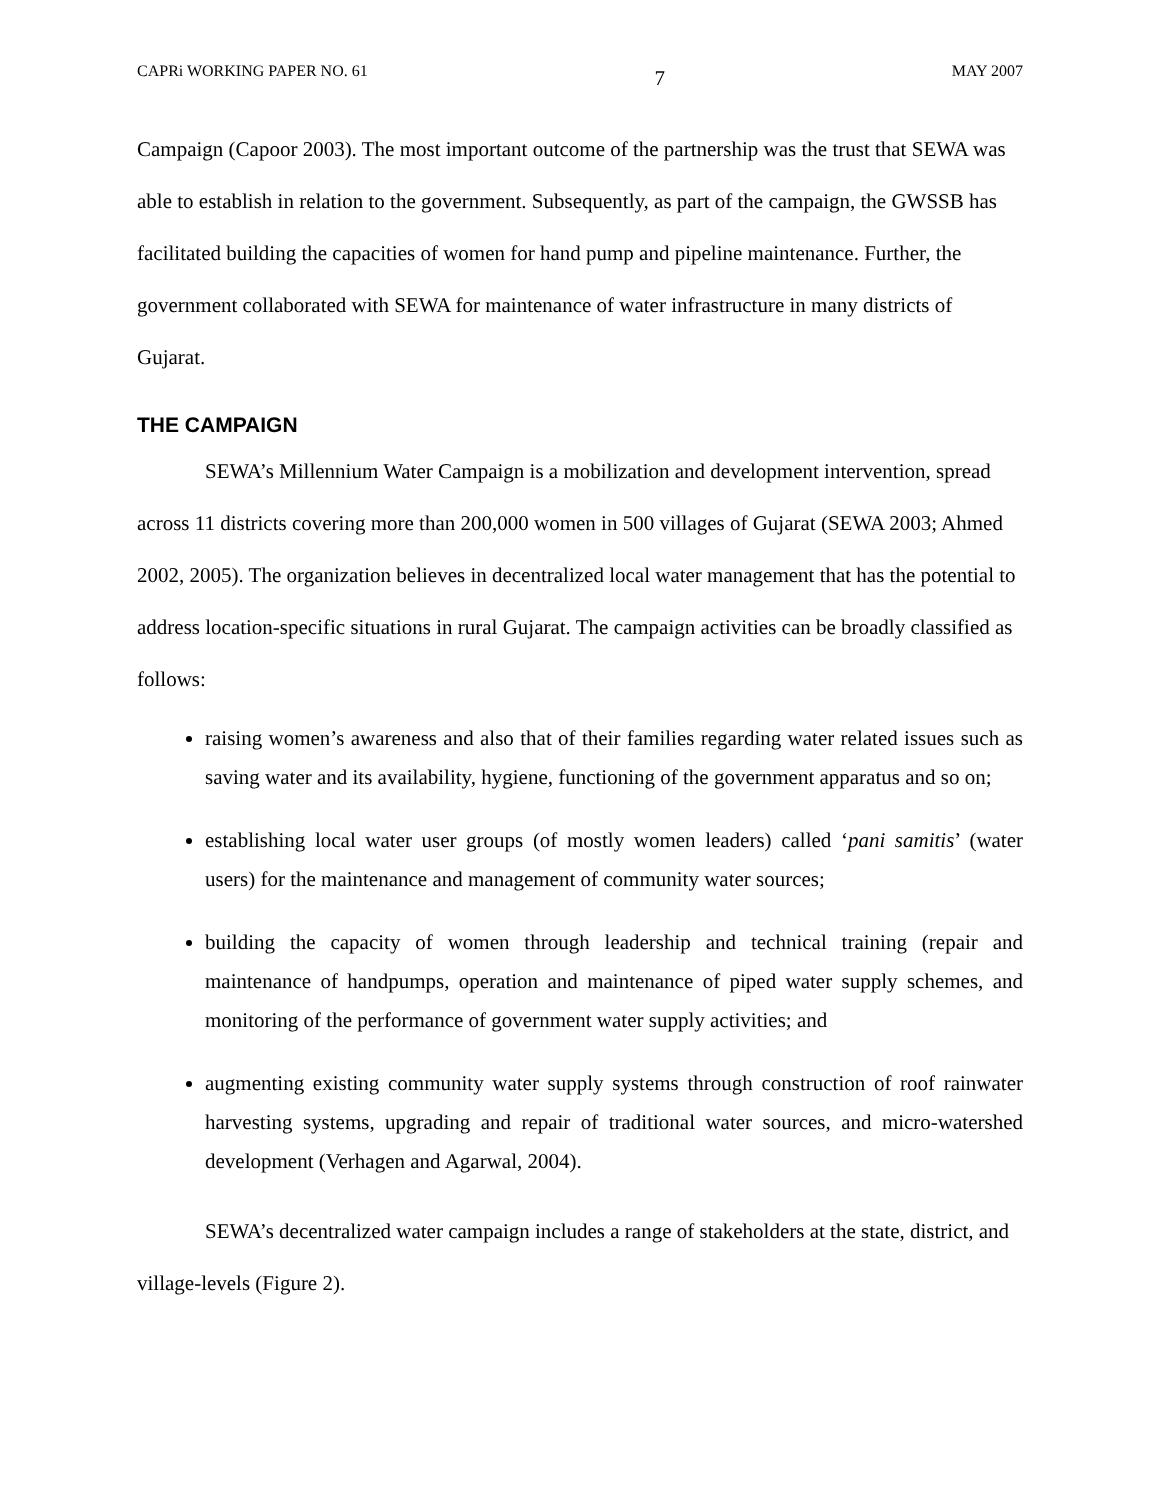CAPRi WORKING PAPER NO. 61 7 MAY 2007
Campaign (Capoor 2003). The most important outcome of the partnership was the trust that SEWA was able to establish in relation to the government. Subsequently, as part of the campaign, the GWSSB has facilitated building the capacities of women for hand pump and pipeline maintenance. Further, the government collaborated with SEWA for maintenance of water infrastructure in many districts of Gujarat.
THE CAMPAIGN
SEWA’s Millennium Water Campaign is a mobilization and development intervention, spread across 11 districts covering more than 200,000 women in 500 villages of Gujarat (SEWA 2003; Ahmed 2002, 2005). The organization believes in decentralized local water management that has the potential to address location-specific situations in rural Gujarat. The campaign activities can be broadly classified as follows:
raising women’s awareness and also that of their families regarding water related issues such as saving water and its availability, hygiene, functioning of the government apparatus and so on;
establishing local water user groups (of mostly women leaders) called ‘pani samitis’ (water users) for the maintenance and management of community water sources;
building the capacity of women through leadership and technical training (repair and maintenance of handpumps, operation and maintenance of piped water supply schemes, and monitoring of the performance of government water supply activities; and
augmenting existing community water supply systems through construction of roof rainwater harvesting systems, upgrading and repair of traditional water sources, and micro-watershed development (Verhagen and Agarwal, 2004).
SEWA’s decentralized water campaign includes a range of stakeholders at the state, district, and village-levels (Figure 2).